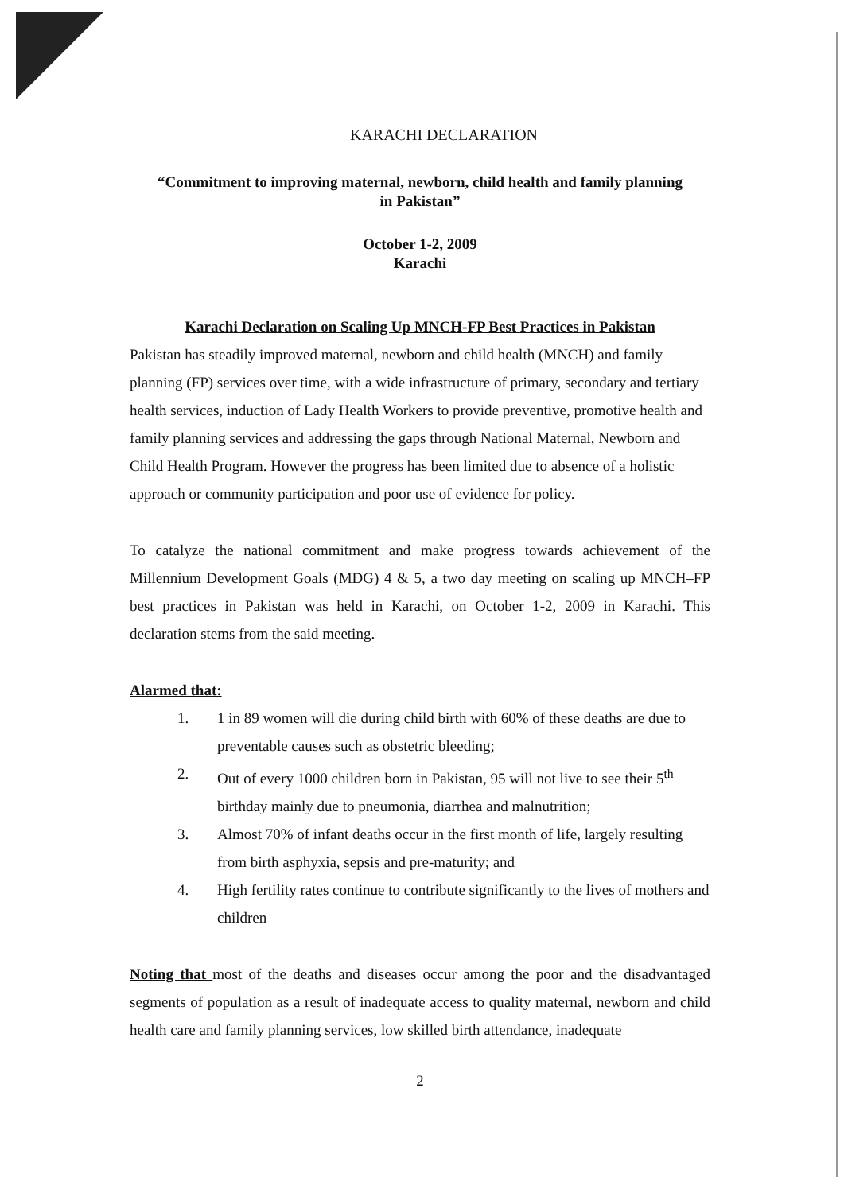KARACHI DECLARATION
“Commitment to improving maternal, newborn, child health and family planning
in Pakistan”
October 1-2, 2009
Karachi
Karachi Declaration on Scaling Up MNCH-FP Best Practices in Pakistan
Pakistan has steadily improved maternal, newborn and child health (MNCH) and family planning (FP) services over time, with a wide infrastructure of primary, secondary and tertiary health services, induction of Lady Health Workers to provide preventive, promotive health and family planning services and addressing the gaps through National Maternal, Newborn and Child Health Program. However the progress has been limited due to absence of a holistic approach or community participation and poor use of evidence for policy.
To catalyze the national commitment and make progress towards achievement of the Millennium Development Goals (MDG) 4 & 5, a two day meeting on scaling up MNCH–FP best practices in Pakistan was held in Karachi, on October 1-2, 2009 in Karachi. This declaration stems from the said meeting.
Alarmed that:
1. 1 in 89 women will die during child birth with 60% of these deaths are due to preventable causes such as obstetric bleeding;
2. Out of every 1000 children born in Pakistan, 95 will not live to see their 5<sup>th</sup> birthday mainly due to pneumonia, diarrhea and malnutrition;
3. Almost 70% of infant deaths occur in the first month of life, largely resulting from birth asphyxia, sepsis and pre-maturity; and
4. High fertility rates continue to contribute significantly to the lives of mothers and children
Noting that most of the deaths and diseases occur among the poor and the disadvantaged segments of population as a result of inadequate access to quality maternal, newborn and child health care and family planning services, low skilled birth attendance, inadequate
2